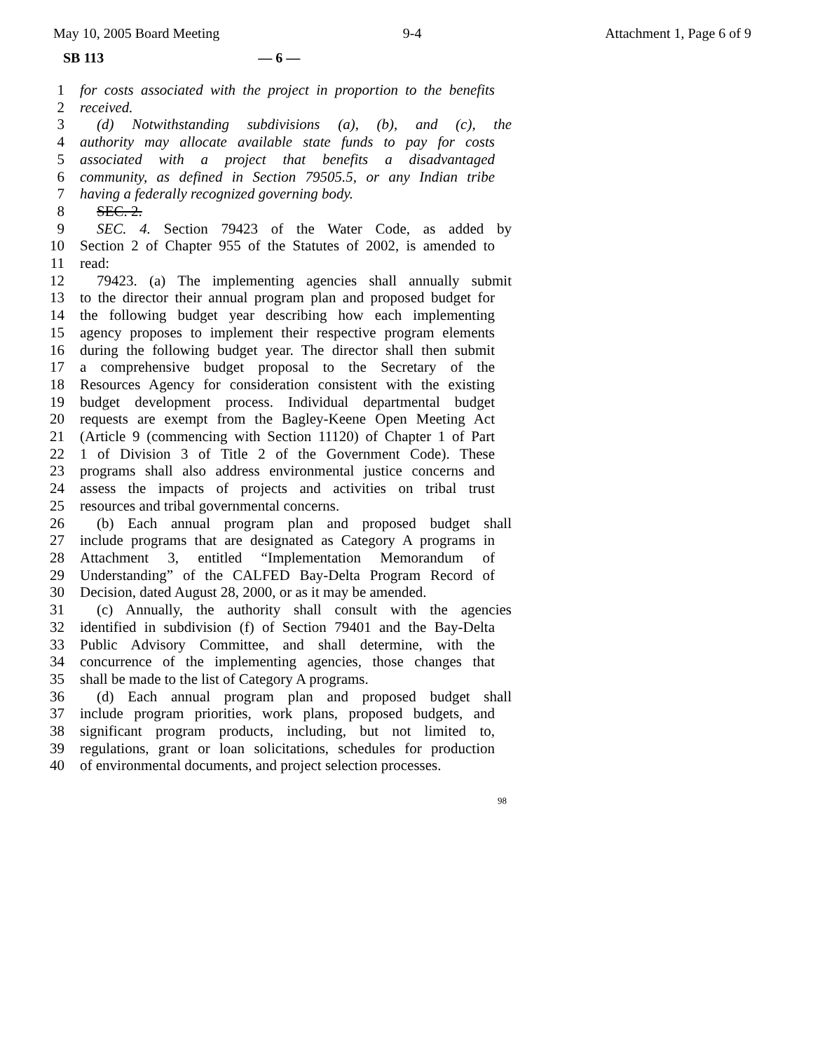May 10, 2005 Board Meeting 9-4 Attachment 1, Page 6 of 9
SB 113 — 6 —
1 for costs associated with the project in proportion to the benefits
2 received.
3 (d) Notwithstanding subdivisions (a), (b), and (c), the
4 authority may allocate available state funds to pay for costs
5 associated with a project that benefits a disadvantaged
6 community, as defined in Section 79505.5, or any Indian tribe
7 having a federally recognized governing body.
8 SEC. 2.
9 SEC. 4. Section 79423 of the Water Code, as added by
10 Section 2 of Chapter 955 of the Statutes of 2002, is amended to
11 read:
12 79423. (a) The implementing agencies shall annually submit
13 to the director their annual program plan and proposed budget for
14 the following budget year describing how each implementing
15 agency proposes to implement their respective program elements
16 during the following budget year. The director shall then submit
17 a comprehensive budget proposal to the Secretary of the
18 Resources Agency for consideration consistent with the existing
19 budget development process. Individual departmental budget
20 requests are exempt from the Bagley-Keene Open Meeting Act
21 (Article 9 (commencing with Section 11120) of Chapter 1 of Part
22 1 of Division 3 of Title 2 of the Government Code). These
23 programs shall also address environmental justice concerns and
24 assess the impacts of projects and activities on tribal trust
25 resources and tribal governmental concerns.
26 (b) Each annual program plan and proposed budget shall
27 include programs that are designated as Category A programs in
28 Attachment 3, entitled “Implementation Memorandum of
29 Understanding” of the CALFED Bay-Delta Program Record of
30 Decision, dated August 28, 2000, or as it may be amended.
31 (c) Annually, the authority shall consult with the agencies
32 identified in subdivision (f) of Section 79401 and the Bay-Delta
33 Public Advisory Committee, and shall determine, with the
34 concurrence of the implementing agencies, those changes that
35 shall be made to the list of Category A programs.
36 (d) Each annual program plan and proposed budget shall
37 include program priorities, work plans, proposed budgets, and
38 significant program products, including, but not limited to,
39 regulations, grant or loan solicitations, schedules for production
40 of environmental documents, and project selection processes.
98